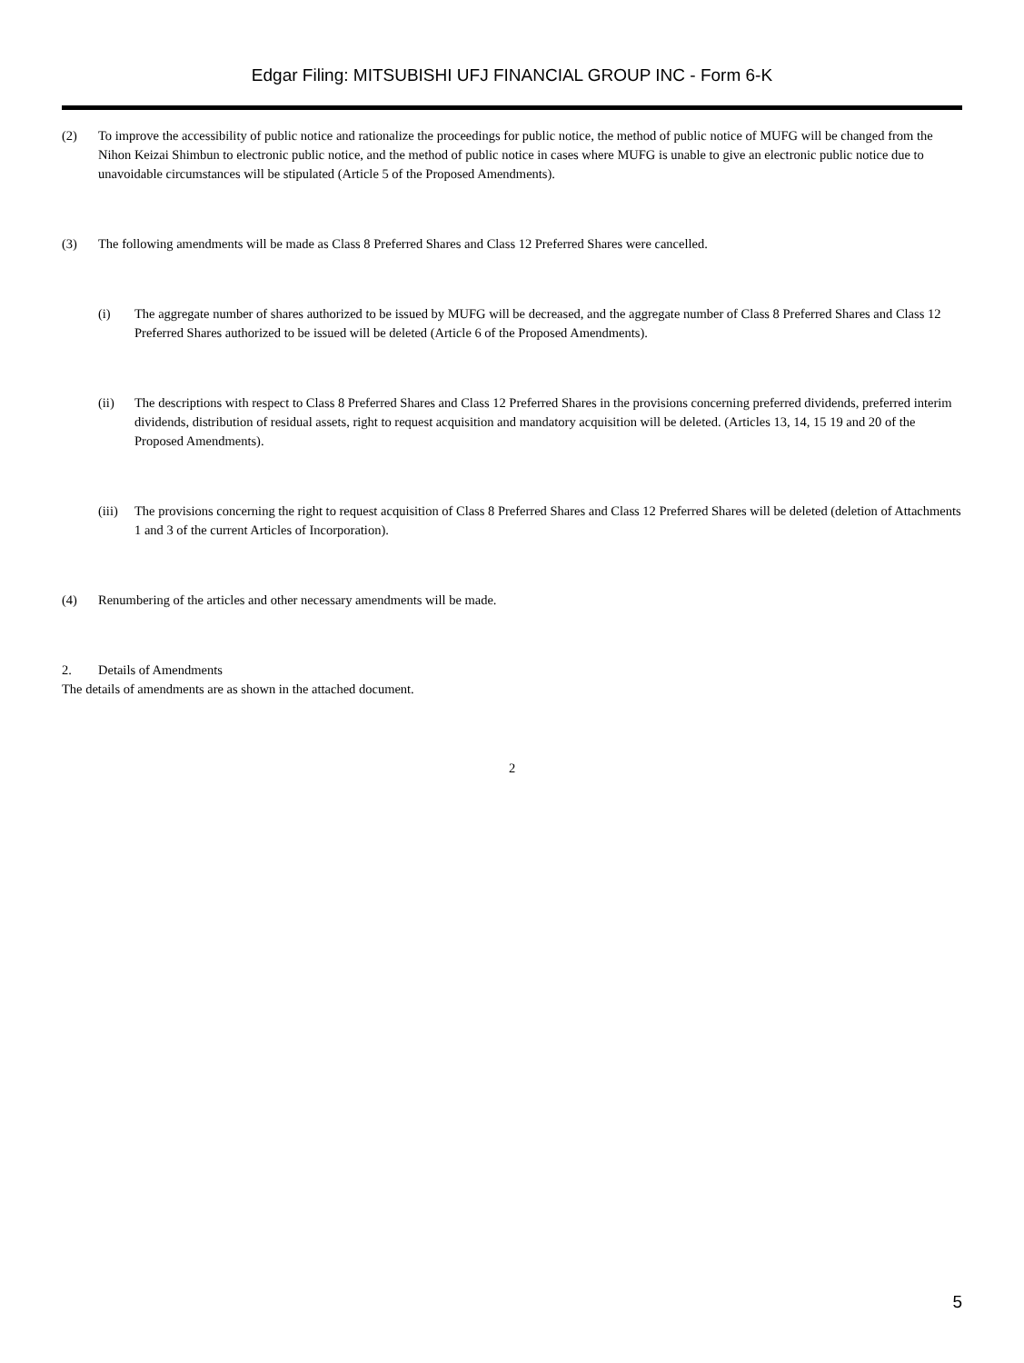Edgar Filing: MITSUBISHI UFJ FINANCIAL GROUP INC - Form 6-K
(2) To improve the accessibility of public notice and rationalize the proceedings for public notice, the method of public notice of MUFG will be changed from the Nihon Keizai Shimbun to electronic public notice, and the method of public notice in cases where MUFG is unable to give an electronic public notice due to unavoidable circumstances will be stipulated (Article 5 of the Proposed Amendments).
(3) The following amendments will be made as Class 8 Preferred Shares and Class 12 Preferred Shares were cancelled.
(i) The aggregate number of shares authorized to be issued by MUFG will be decreased, and the aggregate number of Class 8 Preferred Shares and Class 12 Preferred Shares authorized to be issued will be deleted (Article 6 of the Proposed Amendments).
(ii) The descriptions with respect to Class 8 Preferred Shares and Class 12 Preferred Shares in the provisions concerning preferred dividends, preferred interim dividends, distribution of residual assets, right to request acquisition and mandatory acquisition will be deleted. (Articles 13, 14, 15 19 and 20 of the Proposed Amendments).
(iii)
The provisions concerning the right to request acquisition of Class 8 Preferred Shares and Class 12 Preferred Shares will be deleted (deletion of Attachments 1 and 3 of the current Articles of Incorporation).
(4) Renumbering of the articles and other necessary amendments will be made.
2. Details of Amendments
The details of amendments are as shown in the attached document.
2
5